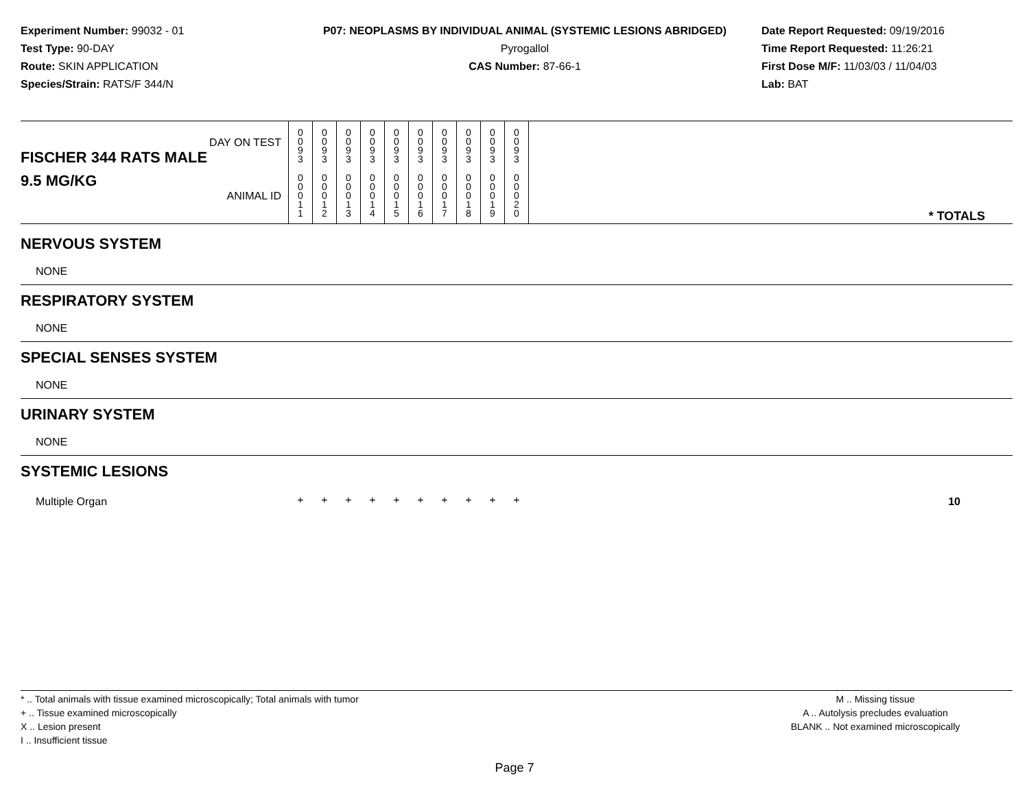Experiment Number: 99032 - 01
Test Type: 90-DAY
Route: SKIN APPLICATION
Species/Strain: RATS/F 344/N
P07: NEOPLASMS BY INDIVIDUAL ANIMAL (SYSTEMIC LESIONS ABRIDGED)
Pyrogallol
CAS Number: 87-66-1
Date Report Requested: 09/19/2016
Time Report Requested: 11:26:21
First Dose M/F: 11/03/03 / 11/04/03
Lab: BAT
| DAY ON TEST FISCHER 344 RATS MALE | 0 0 9 3 | 0 0 9 3 | 0 0 9 3 | 0 0 9 3 | 0 0 9 3 | 0 0 9 3 | 0 0 9 3 | 0 0 9 3 | 0 0 9 3 | 0 0 9 3 | |
| 9.5 MG/KG ANIMAL ID | 0 0 0 1 1 | 0 0 0 1 2 | 0 0 0 1 3 | 0 0 0 1 4 | 0 0 0 1 5 | 0 0 0 1 6 | 0 0 0 1 7 | 0 0 0 1 8 | 0 0 0 1 9 | 0 0 0 2 0 | * TOTALS |
| NERVOUS SYSTEM | | | | | | | | | | | |
| NONE | | | | | | | | | | | |
| RESPIRATORY SYSTEM | | | | | | | | | | | |
| NONE | | | | | | | | | | | |
| SPECIAL SENSES SYSTEM | | | | | | | | | | | |
| NONE | | | | | | | | | | | |
| URINARY SYSTEM | | | | | | | | | | | |
| NONE | | | | | | | | | | | |
| SYSTEMIC LESIONS | | | | | | | | | | | |
| Multiple Organ | + | + | + | + | + | + | + | + | + | + | 10 |
* .. Total animals with tissue examined microscopically; Total animals with tumor
+ .. Tissue examined microscopically
X .. Lesion present
I .. Insufficient tissue
M .. Missing tissue
A .. Autolysis precludes evaluation
BLANK .. Not examined microscopically
Page 7